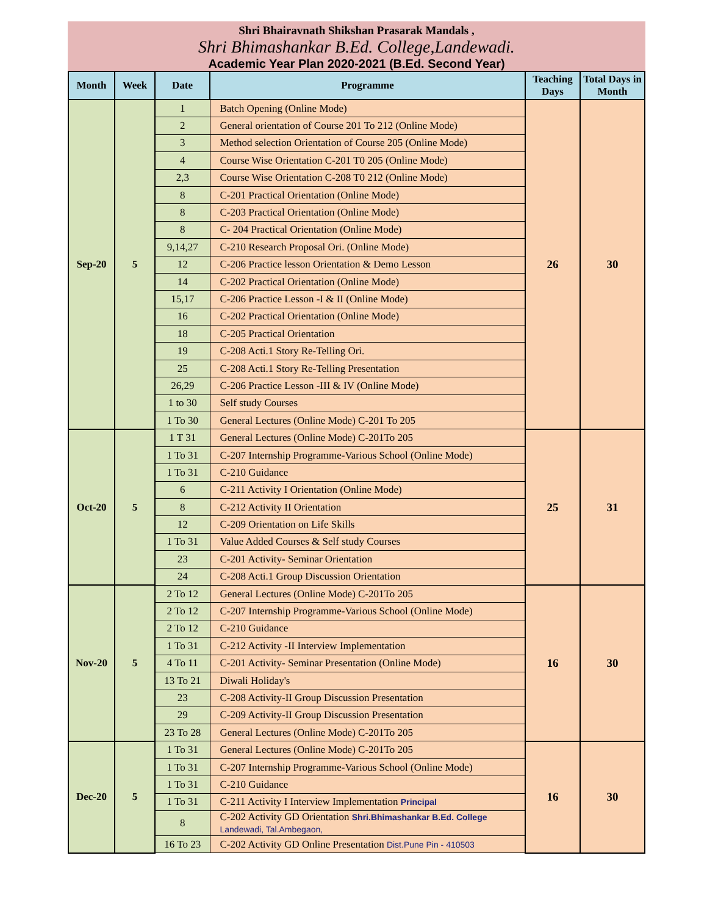Shri Bhairavnath Shikshan Prasarak Mandals ,
Shri Bhimashankar B.Ed. College,Landewadi.
Academic Year Plan 2020-2021 (B.Ed. Second Year)
| Month | Week | Date | Programme | Teaching Days | Total Days in Month |
| --- | --- | --- | --- | --- | --- |
| Sep-20 | 5 | 1 | Batch Opening (Online Mode) | 26 | 30 |
| | | 2 | General orientation of Course 201 To 212 (Online Mode) | | |
| | | 3 | Method selection Orientation of Course 205 (Online Mode) | | |
| | | 4 | Course Wise Orientation C-201 T0 205 (Online Mode) | | |
| | | 2,3 | Course Wise Orientation C-208 T0 212 (Online Mode) | | |
| | | 8 | C-201 Practical Orientation (Online Mode) | | |
| | | 8 | C-203 Practical Orientation (Online Mode) | | |
| | | 8 | C- 204 Practical Orientation (Online Mode) | | |
| | | 9,14,27 | C-210 Research Proposal Ori. (Online Mode) | | |
| | | 12 | C-206 Practice lesson Orientation & Demo Lesson | | |
| | | 14 | C-202 Practical Orientation (Online Mode) | | |
| | | 15,17 | C-206 Practice Lesson -I & II (Online Mode) | | |
| | | 16 | C-202 Practical Orientation (Online Mode) | | |
| | | 18 | C-205 Practical Orientation | | |
| | | 19 | C-208 Acti.1 Story Re-Telling Ori. | | |
| | | 25 | C-208 Acti.1 Story Re-Telling Presentation | | |
| | | 26,29 | C-206 Practice Lesson -III & IV (Online Mode) | | |
| | | 1 to 30 | Self study Courses | | |
| | | 1 To 30 | General Lectures (Online Mode) C-201 To 205 | | |
| Oct-20 | 5 | 1 T 31 | General Lectures (Online Mode) C-201To 205 | 25 | 31 |
| | | 1 To 31 | C-207 Internship Programme-Various School (Online Mode) | | |
| | | 1 To 31 | C-210 Guidance | | |
| | | 6 | C-211 Activity I Orientation (Online Mode) | | |
| | | 8 | C-212 Activity II Orientation | | |
| | | 12 | C-209 Orientation on Life Skills | | |
| | | 1 To 31 | Value Added Courses & Self study Courses | | |
| | | 23 | C-201 Activity- Seminar Orientation | | |
| | | 24 | C-208 Acti.1 Group Discussion Orientation | | |
| Nov-20 | 5 | 2 To 12 | General Lectures (Online Mode) C-201To 205 | 16 | 30 |
| | | 2 To 12 | C-207 Internship Programme-Various School (Online Mode) | | |
| | | 2 To 12 | C-210 Guidance | | |
| | | 1 To 31 | C-212 Activity -II Interview Implementation | | |
| | | 4 To 11 | C-201 Activity- Seminar Presentation (Online Mode) | | |
| | | 13 To 21 | Diwali Holiday's | | |
| | | 23 | C-208 Activity-II Group Discussion Presentation | | |
| | | 29 | C-209 Activity-II Group Discussion Presentation | | |
| | | 23 To 28 | General Lectures (Online Mode) C-201To 205 | | |
| Dec-20 | 5 | 1 To 31 | General Lectures (Online Mode) C-201To 205 | 16 | 30 |
| | | 1 To 31 | C-207 Internship Programme-Various School (Online Mode) | | |
| | | 1 To 31 | C-210 Guidance | | |
| | | 1 To 31 | C-211 Activity I Interview Implementation Principal | | |
| | | 8 | C-202 Activity GD Orientation Shri.Bhimashankar B.Ed. College Landewadi, Tal.Ambegaon, | | |
| | | 16 To 23 | C-202 Activity GD Online Presentation Dist.Pune Pin - 410503 | | |